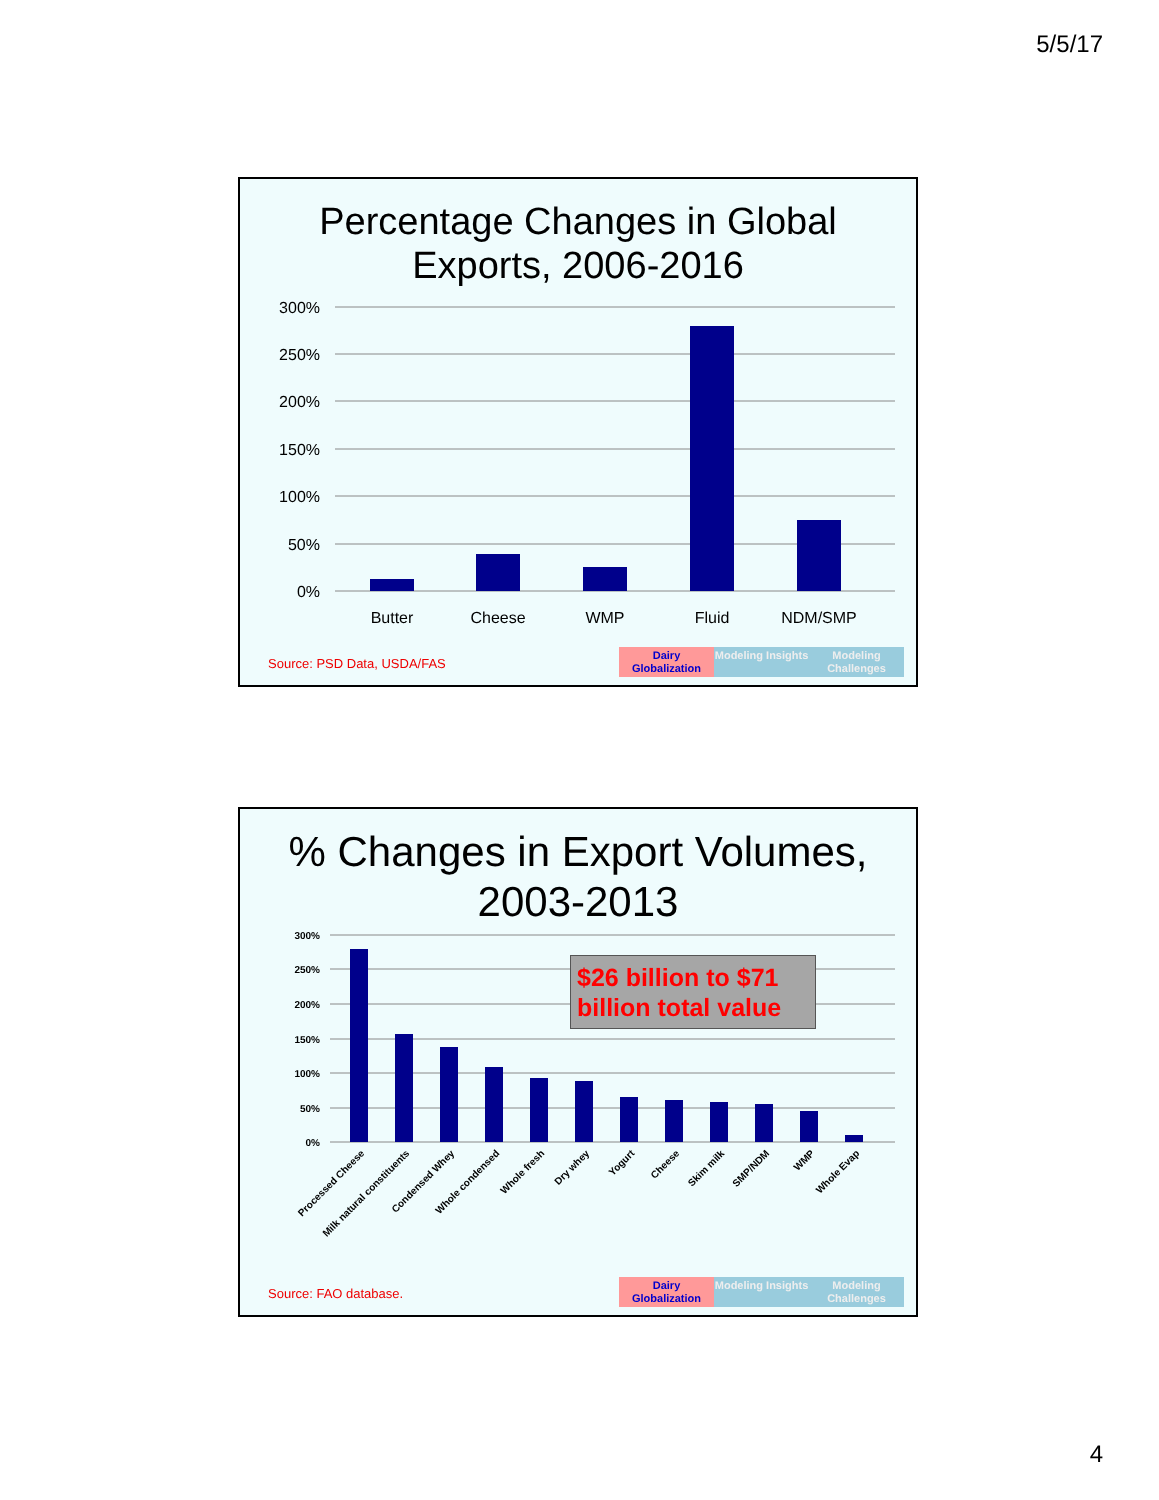5/5/17
Percentage Changes in Global
Exports, 2006-2016
300%
250%
200%
150%
100%
50%
0%
Butter
Cheese
WMP
Fluid
NDM/SMP
Source: PSD Data, USDA/FAS
Dairy Globalization
Modeling Insights
Modeling Challenges
% Changes in Export Volumes,
2003-2013
300%
250%
200%
150%
100%
50%
0%
Processed Cheese
Milk natural constituents
Condensed Whey
Whole condensed
Whole fresh
Dry whey
Yogurt
Cheese
Skim milk
SMP/NDM
WMP
Whole Evap
$26 billion to $71 billion total value
Source: FAO database.
Dairy Globalization
Modeling Insights
Modeling Challenges
4